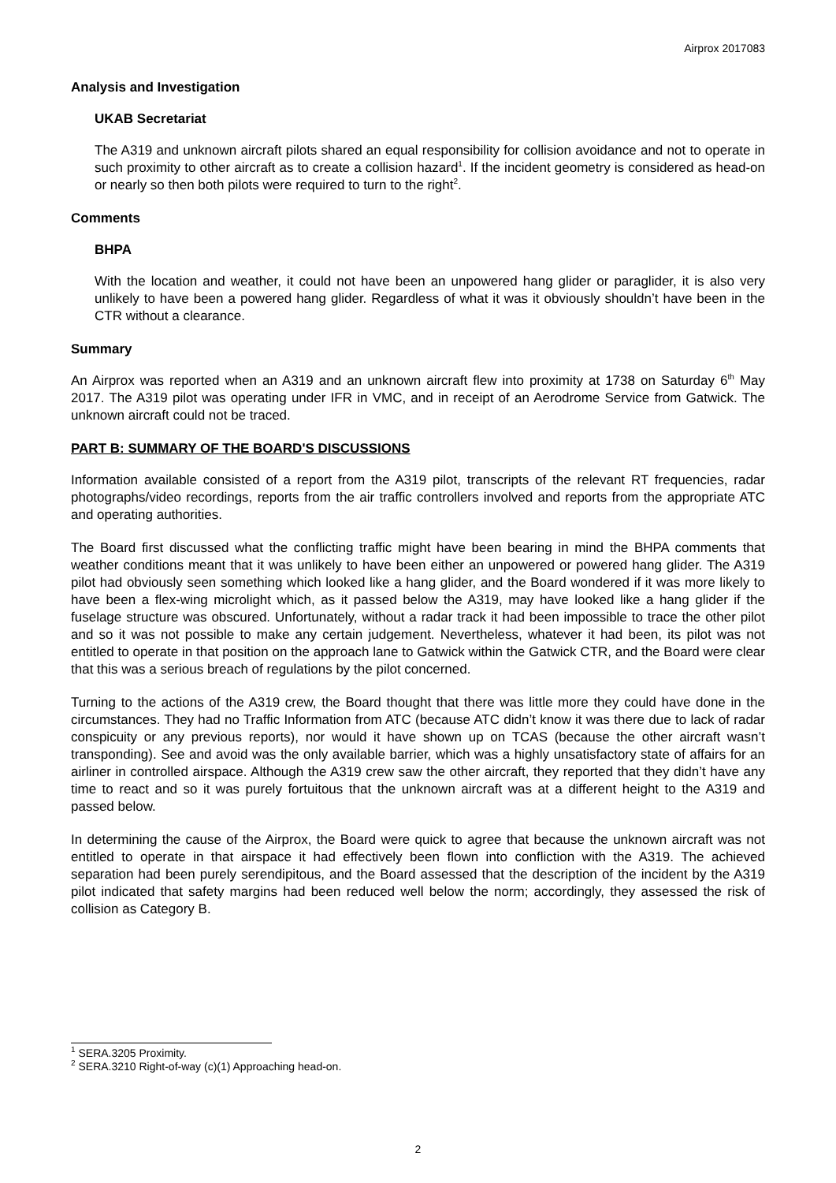Airprox 2017083
Analysis and Investigation
UKAB Secretariat
The A319 and unknown aircraft pilots shared an equal responsibility for collision avoidance and not to operate in such proximity to other aircraft as to create a collision hazard<sup>1</sup>. If the incident geometry is considered as head-on or nearly so then both pilots were required to turn to the right<sup>2</sup>.
Comments
BHPA
With the location and weather, it could not have been an unpowered hang glider or paraglider, it is also very unlikely to have been a powered hang glider. Regardless of what it was it obviously shouldn’t have been in the CTR without a clearance.
Summary
An Airprox was reported when an A319 and an unknown aircraft flew into proximity at 1738 on Saturday 6<sup>th</sup> May 2017. The A319 pilot was operating under IFR in VMC, and in receipt of an Aerodrome Service from Gatwick. The unknown aircraft could not be traced.
PART B: SUMMARY OF THE BOARD'S DISCUSSIONS
Information available consisted of a report from the A319 pilot, transcripts of the relevant RT frequencies, radar photographs/video recordings, reports from the air traffic controllers involved and reports from the appropriate ATC and operating authorities.
The Board first discussed what the conflicting traffic might have been bearing in mind the BHPA comments that weather conditions meant that it was unlikely to have been either an unpowered or powered hang glider. The A319 pilot had obviously seen something which looked like a hang glider, and the Board wondered if it was more likely to have been a flex-wing microlight which, as it passed below the A319, may have looked like a hang glider if the fuselage structure was obscured. Unfortunately, without a radar track it had been impossible to trace the other pilot and so it was not possible to make any certain judgement. Nevertheless, whatever it had been, its pilot was not entitled to operate in that position on the approach lane to Gatwick within the Gatwick CTR, and the Board were clear that this was a serious breach of regulations by the pilot concerned.
Turning to the actions of the A319 crew, the Board thought that there was little more they could have done in the circumstances. They had no Traffic Information from ATC (because ATC didn’t know it was there due to lack of radar conspicuity or any previous reports), nor would it have shown up on TCAS (because the other aircraft wasn’t transponding). See and avoid was the only available barrier, which was a highly unsatisfactory state of affairs for an airliner in controlled airspace. Although the A319 crew saw the other aircraft, they reported that they didn’t have any time to react and so it was purely fortuitous that the unknown aircraft was at a different height to the A319 and passed below.
In determining the cause of the Airprox, the Board were quick to agree that because the unknown aircraft was not entitled to operate in that airspace it had effectively been flown into confliction with the A319. The achieved separation had been purely serendipitous, and the Board assessed that the description of the incident by the A319 pilot indicated that safety margins had been reduced well below the norm; accordingly, they assessed the risk of collision as Category B.
<sup>1</sup> SERA.3205 Proximity.
<sup>2</sup> SERA.3210 Right-of-way (c)(1) Approaching head-on.
2